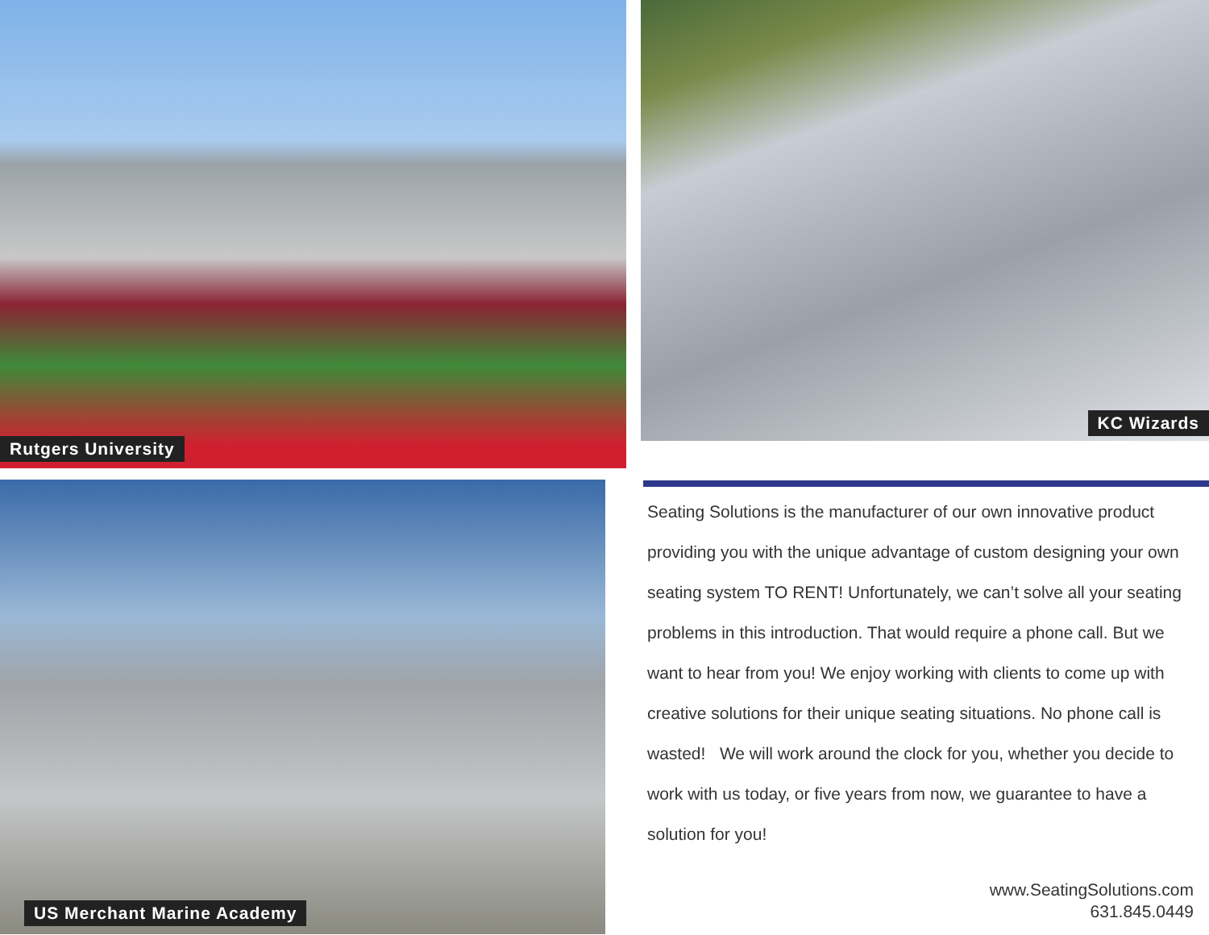Rutgers University KC Wizards
US Merchant Marine Academy
Seating Solutions is the manufacturer of our own innovative product providing you with the unique advantage of custom designing your own seating system TO RENT! Unfortunately, we can’t solve all your seating problems in this introduction. That would require a phone call. But we want to hear from you! We enjoy working with clients to come up with creative solutions for their unique seating situations. No phone call is wasted! We will work around the clock for you, whether you decide to work with us today, or five years from now, we guarantee to have a solution for you!
www.SeatingSolutions.com
631.845.0449